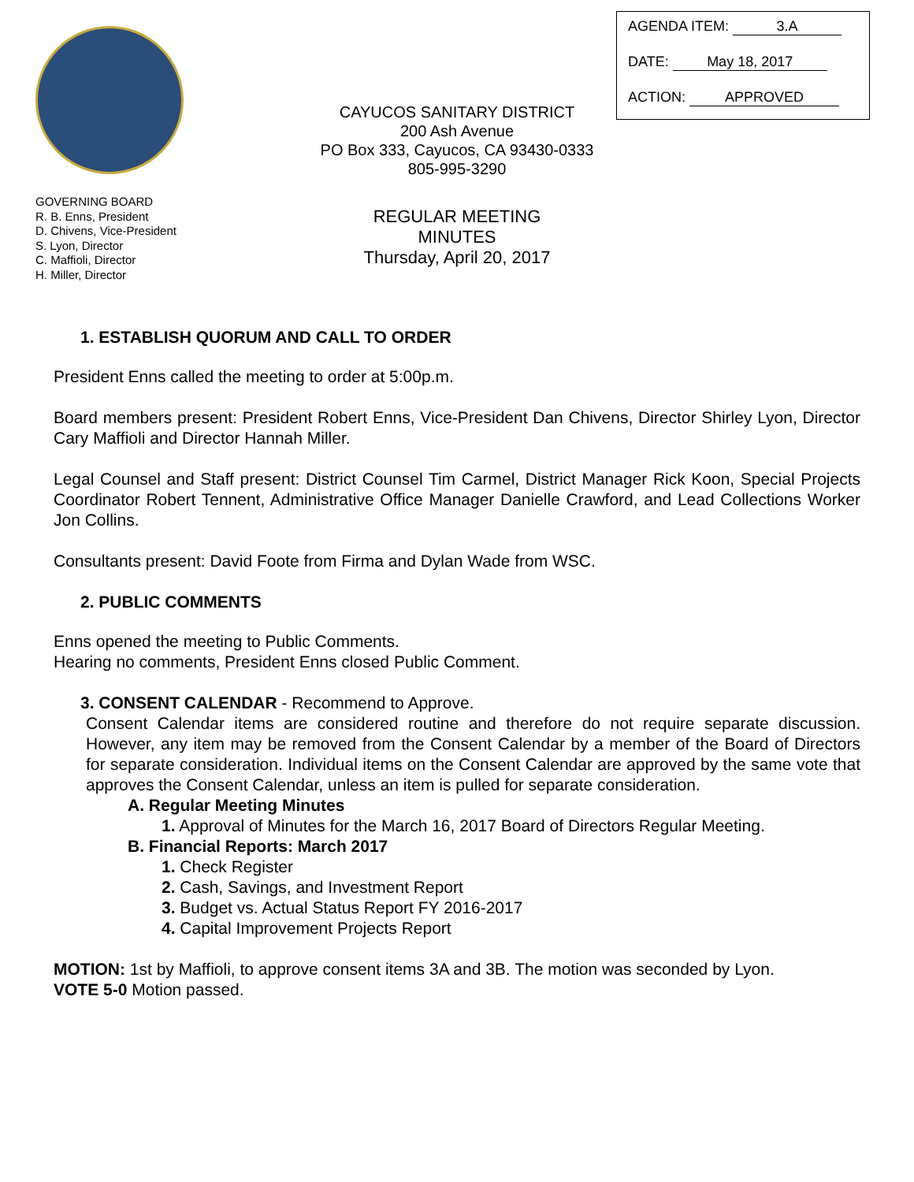AGENDA ITEM: 3.A
DATE: May 18, 2017
ACTION: APPROVED
CAYUCOS SANITARY DISTRICT
200 Ash Avenue
PO Box 333, Cayucos, CA 93430-0333
805-995-3290
GOVERNING BOARD
R. B. Enns, President
D. Chivens, Vice-President
S. Lyon, Director
C. Maffioli, Director
H. Miller, Director
REGULAR MEETING
MINUTES
Thursday, April 20, 2017
1. ESTABLISH QUORUM AND CALL TO ORDER
President Enns called the meeting to order at 5:00p.m.
Board members present: President Robert Enns, Vice-President Dan Chivens, Director Shirley Lyon, Director Cary Maffioli and Director Hannah Miller.
Legal Counsel and Staff present: District Counsel Tim Carmel, District Manager Rick Koon, Special Projects Coordinator Robert Tennent, Administrative Office Manager Danielle Crawford, and Lead Collections Worker Jon Collins.
Consultants present: David Foote from Firma and Dylan Wade from WSC.
2. PUBLIC COMMENTS
Enns opened the meeting to Public Comments.
Hearing no comments, President Enns closed Public Comment.
3. CONSENT CALENDAR - Recommend to Approve.
Consent Calendar items are considered routine and therefore do not require separate discussion. However, any item may be removed from the Consent Calendar by a member of the Board of Directors for separate consideration. Individual items on the Consent Calendar are approved by the same vote that approves the Consent Calendar, unless an item is pulled for separate consideration.
A. Regular Meeting Minutes
1. Approval of Minutes for the March 16, 2017 Board of Directors Regular Meeting.
B. Financial Reports: March 2017
1. Check Register
2. Cash, Savings, and Investment Report
3. Budget vs. Actual Status Report FY 2016-2017
4. Capital Improvement Projects Report
MOTION: 1st by Maffioli, to approve consent items 3A and 3B. The motion was seconded by Lyon.
VOTE 5-0 Motion passed.